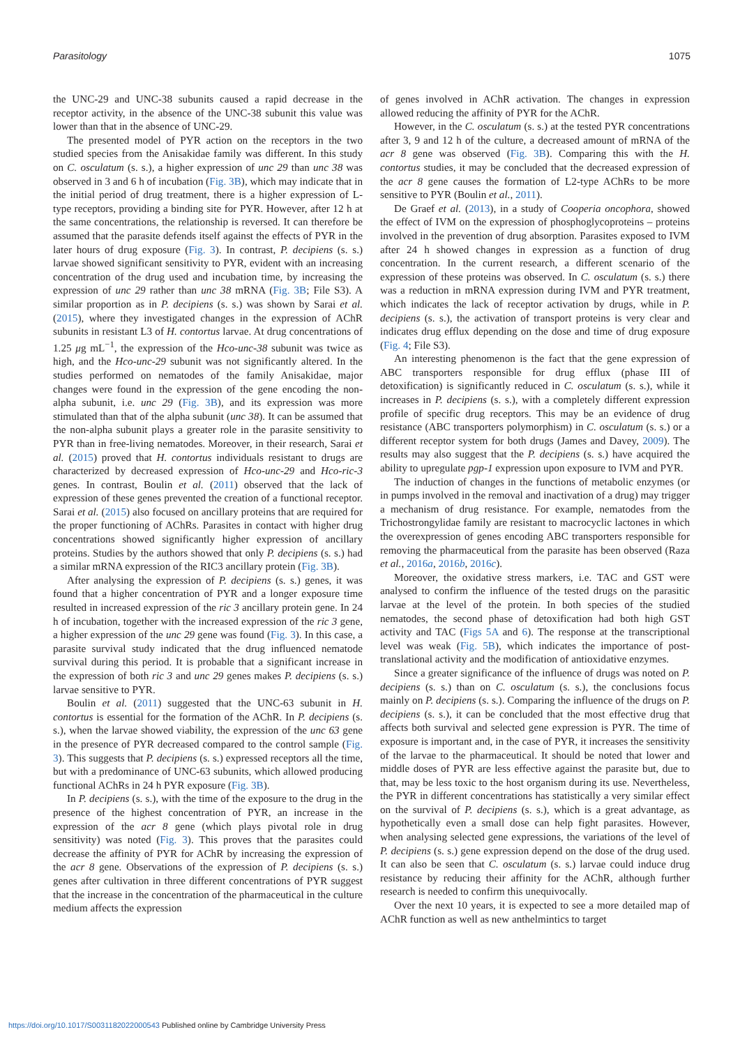Parasitology 1075
the UNC-29 and UNC-38 subunits caused a rapid decrease in the receptor activity, in the absence of the UNC-38 subunit this value was lower than that in the absence of UNC-29.
The presented model of PYR action on the receptors in the two studied species from the Anisakidae family was different. In this study on C. osculatum (s. s.), a higher expression of unc 29 than unc 38 was observed in 3 and 6 h of incubation (Fig. 3B), which may indicate that in the initial period of drug treatment, there is a higher expression of L-type receptors, providing a binding site for PYR. However, after 12 h at the same concentrations, the relationship is reversed. It can therefore be assumed that the parasite defends itself against the effects of PYR in the later hours of drug exposure (Fig. 3). In contrast, P. decipiens (s. s.) larvae showed significant sensitivity to PYR, evident with an increasing concentration of the drug used and incubation time, by increasing the expression of unc 29 rather than unc 38 mRNA (Fig. 3B; File S3). A similar proportion as in P. decipiens (s. s.) was shown by Sarai et al. (2015), where they investigated changes in the expression of AChR subunits in resistant L3 of H. contortus larvae. At drug concentrations of 1.25 μg mL<sup>−1</sup>, the expression of the Hco-unc-38 subunit was twice as high, and the Hco-unc-29 subunit was not significantly altered. In the studies performed on nematodes of the family Anisakidae, major changes were found in the expression of the gene encoding the non-alpha subunit, i.e. unc 29 (Fig. 3B), and its expression was more stimulated than that of the alpha subunit (unc 38). It can be assumed that the non-alpha subunit plays a greater role in the parasite sensitivity to PYR than in free-living nematodes. Moreover, in their research, Sarai et al. (2015) proved that H. contortus individuals resistant to drugs are characterized by decreased expression of Hco-unc-29 and Hco-ric-3 genes. In contrast, Boulin et al. (2011) observed that the lack of expression of these genes prevented the creation of a functional receptor. Sarai et al. (2015) also focused on ancillary proteins that are required for the proper functioning of AChRs. Parasites in contact with higher drug concentrations showed significantly higher expression of ancillary proteins. Studies by the authors showed that only P. decipiens (s. s.) had a similar mRNA expression of the RIC3 ancillary protein (Fig. 3B).
After analysing the expression of P. decipiens (s. s.) genes, it was found that a higher concentration of PYR and a longer exposure time resulted in increased expression of the ric 3 ancillary protein gene. In 24 h of incubation, together with the increased expression of the ric 3 gene, a higher expression of the unc 29 gene was found (Fig. 3). In this case, a parasite survival study indicated that the drug influenced nematode survival during this period. It is probable that a significant increase in the expression of both ric 3 and unc 29 genes makes P. decipiens (s. s.) larvae sensitive to PYR.
Boulin et al. (2011) suggested that the UNC-63 subunit in H. contortus is essential for the formation of the AChR. In P. decipiens (s. s.), when the larvae showed viability, the expression of the unc 63 gene in the presence of PYR decreased compared to the control sample (Fig. 3). This suggests that P. decipiens (s. s.) expressed receptors all the time, but with a predominance of UNC-63 subunits, which allowed producing functional AChRs in 24 h PYR exposure (Fig. 3B).
In P. decipiens (s. s.), with the time of the exposure to the drug in the presence of the highest concentration of PYR, an increase in the expression of the acr 8 gene (which plays pivotal role in drug sensitivity) was noted (Fig. 3). This proves that the parasites could decrease the affinity of PYR for AChR by increasing the expression of the acr 8 gene. Observations of the expression of P. decipiens (s. s.) genes after cultivation in three different concentrations of PYR suggest that the increase in the concentration of the pharmaceutical in the culture medium affects the expression
of genes involved in AChR activation. The changes in expression allowed reducing the affinity of PYR for the AChR.
However, in the C. osculatum (s. s.) at the tested PYR concentrations after 3, 9 and 12 h of the culture, a decreased amount of mRNA of the acr 8 gene was observed (Fig. 3B). Comparing this with the H. contortus studies, it may be concluded that the decreased expression of the acr 8 gene causes the formation of L2-type AChRs to be more sensitive to PYR (Boulin et al., 2011).
De Graef et al. (2013), in a study of Cooperia oncophora, showed the effect of IVM on the expression of phosphoglycoproteins – proteins involved in the prevention of drug absorption. Parasites exposed to IVM after 24 h showed changes in expression as a function of drug concentration. In the current research, a different scenario of the expression of these proteins was observed. In C. osculatum (s. s.) there was a reduction in mRNA expression during IVM and PYR treatment, which indicates the lack of receptor activation by drugs, while in P. decipiens (s. s.), the activation of transport proteins is very clear and indicates drug efflux depending on the dose and time of drug exposure (Fig. 4; File S3).
An interesting phenomenon is the fact that the gene expression of ABC transporters responsible for drug efflux (phase III of detoxification) is significantly reduced in C. osculatum (s. s.), while it increases in P. decipiens (s. s.), with a completely different expression profile of specific drug receptors. This may be an evidence of drug resistance (ABC transporters polymorphism) in C. osculatum (s. s.) or a different receptor system for both drugs (James and Davey, 2009). The results may also suggest that the P. decipiens (s. s.) have acquired the ability to upregulate pgp-1 expression upon exposure to IVM and PYR.
The induction of changes in the functions of metabolic enzymes (or in pumps involved in the removal and inactivation of a drug) may trigger a mechanism of drug resistance. For example, nematodes from the Trichostrongylidae family are resistant to macrocyclic lactones in which the overexpression of genes encoding ABC transporters responsible for removing the pharmaceutical from the parasite has been observed (Raza et al., 2016a, 2016b, 2016c).
Moreover, the oxidative stress markers, i.e. TAC and GST were analysed to confirm the influence of the tested drugs on the parasitic larvae at the level of the protein. In both species of the studied nematodes, the second phase of detoxification had both high GST activity and TAC (Figs 5A and 6). The response at the transcriptional level was weak (Fig. 5B), which indicates the importance of post-translational activity and the modification of antioxidative enzymes.
Since a greater significance of the influence of drugs was noted on P. decipiens (s. s.) than on C. osculatum (s. s.), the conclusions focus mainly on P. decipiens (s. s.). Comparing the influence of the drugs on P. decipiens (s. s.), it can be concluded that the most effective drug that affects both survival and selected gene expression is PYR. The time of exposure is important and, in the case of PYR, it increases the sensitivity of the larvae to the pharmaceutical. It should be noted that lower and middle doses of PYR are less effective against the parasite but, due to that, may be less toxic to the host organism during its use. Nevertheless, the PYR in different concentrations has statistically a very similar effect on the survival of P. decipiens (s. s.), which is a great advantage, as hypothetically even a small dose can help fight parasites. However, when analysing selected gene expressions, the variations of the level of P. decipiens (s. s.) gene expression depend on the dose of the drug used. It can also be seen that C. osculatum (s. s.) larvae could induce drug resistance by reducing their affinity for the AChR, although further research is needed to confirm this unequivocally.
Over the next 10 years, it is expected to see a more detailed map of AChR function as well as new anthelmintics to target
https://doi.org/10.1017/S0031182022000543 Published online by Cambridge University Press